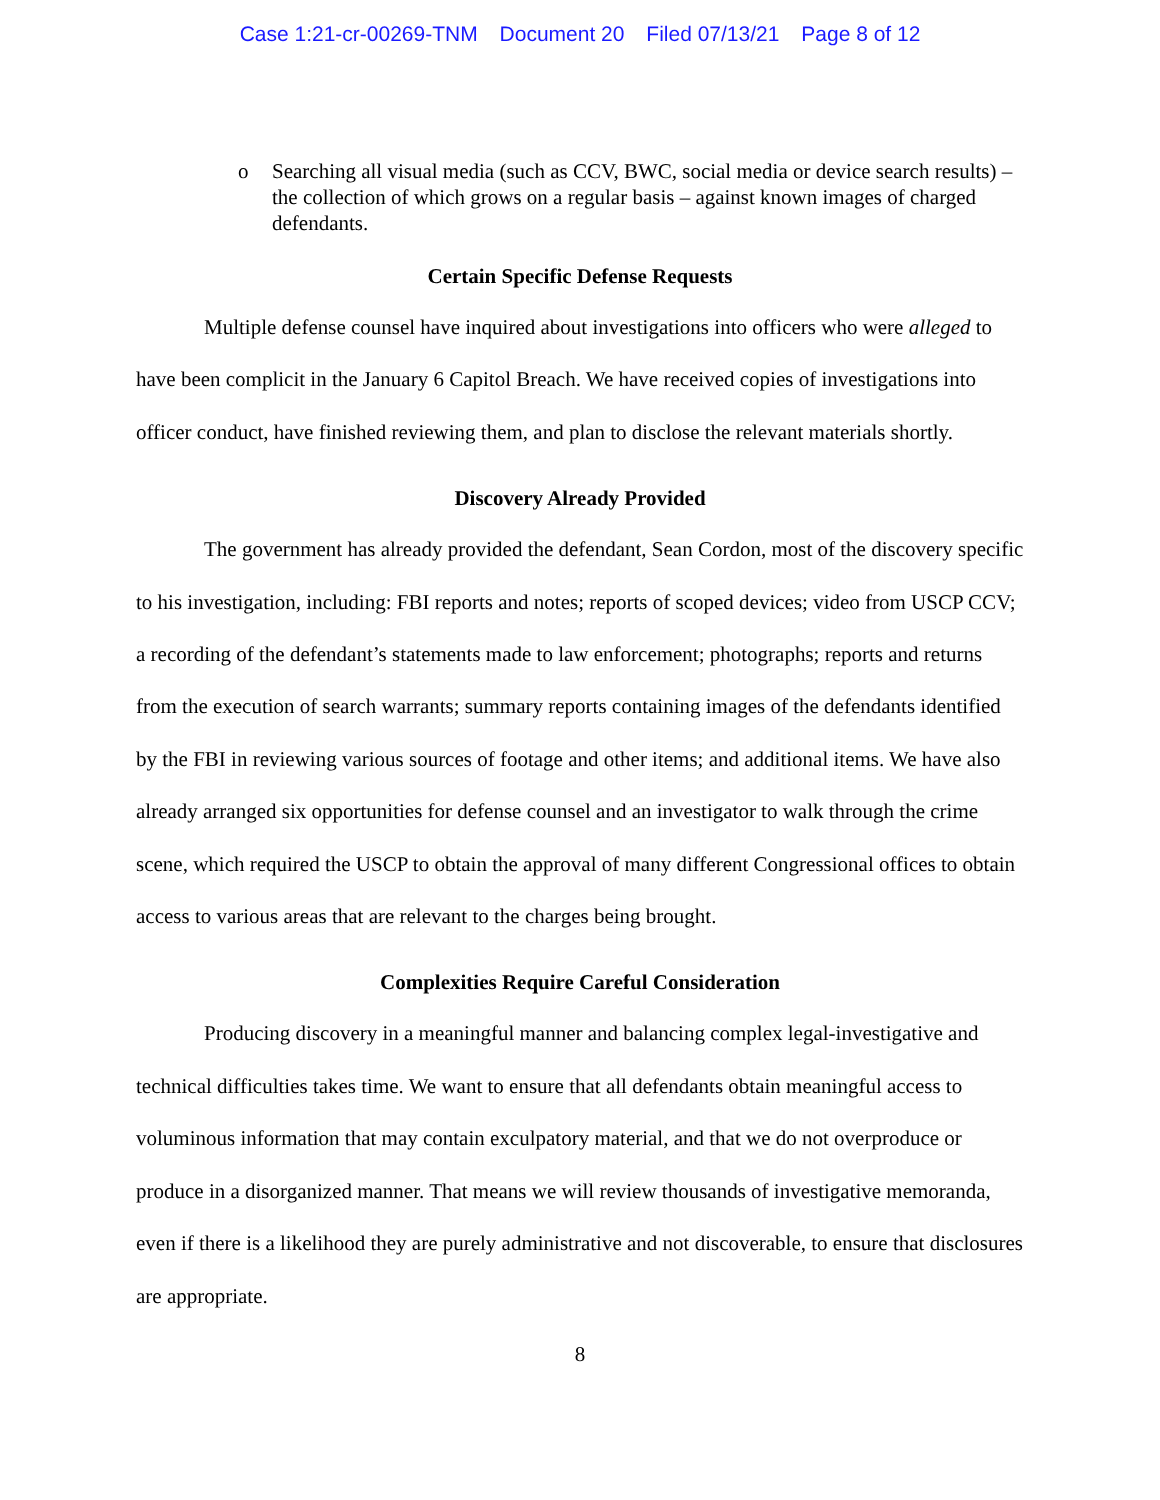Case 1:21-cr-00269-TNM Document 20 Filed 07/13/21 Page 8 of 12
o Searching all visual media (such as CCV, BWC, social media or device search results) – the collection of which grows on a regular basis – against known images of charged defendants.
Certain Specific Defense Requests
Multiple defense counsel have inquired about investigations into officers who were alleged to have been complicit in the January 6 Capitol Breach. We have received copies of investigations into officer conduct, have finished reviewing them, and plan to disclose the relevant materials shortly.
Discovery Already Provided
The government has already provided the defendant, Sean Cordon, most of the discovery specific to his investigation, including: FBI reports and notes; reports of scoped devices; video from USCP CCV; a recording of the defendant’s statements made to law enforcement; photographs; reports and returns from the execution of search warrants; summary reports containing images of the defendants identified by the FBI in reviewing various sources of footage and other items; and additional items. We have also already arranged six opportunities for defense counsel and an investigator to walk through the crime scene, which required the USCP to obtain the approval of many different Congressional offices to obtain access to various areas that are relevant to the charges being brought.
Complexities Require Careful Consideration
Producing discovery in a meaningful manner and balancing complex legal-investigative and technical difficulties takes time. We want to ensure that all defendants obtain meaningful access to voluminous information that may contain exculpatory material, and that we do not overproduce or produce in a disorganized manner. That means we will review thousands of investigative memoranda, even if there is a likelihood they are purely administrative and not discoverable, to ensure that disclosures are appropriate.
8